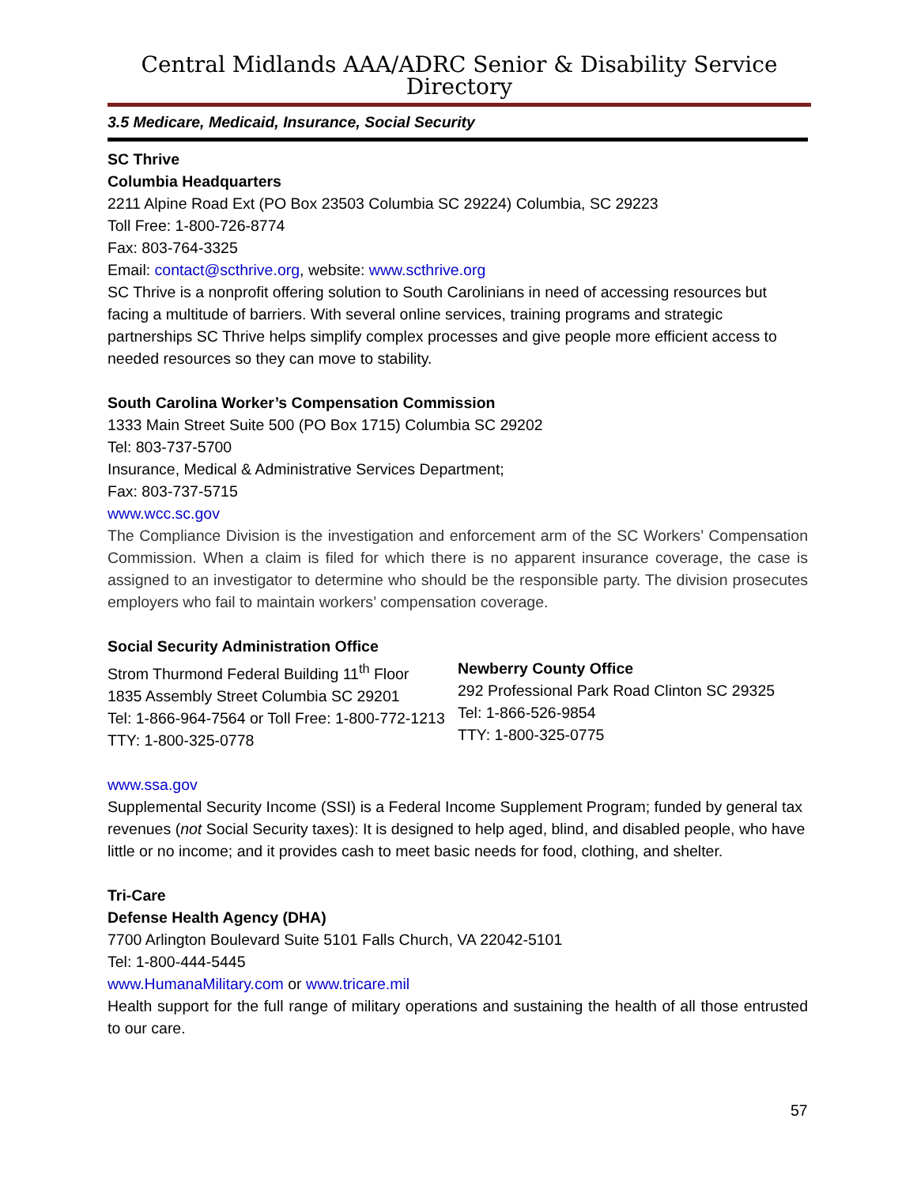Central Midlands AAA/ADRC Senior & Disability Service Directory
3.5 Medicare, Medicaid, Insurance, Social Security
SC Thrive
Columbia Headquarters
2211 Alpine Road Ext (PO Box 23503 Columbia SC 29224) Columbia, SC 29223
Toll Free: 1-800-726-8774
Fax: 803-764-3325
Email: contact@scthrive.org, website: www.scthrive.org
SC Thrive is a nonprofit offering solution to South Carolinians in need of accessing resources but facing a multitude of barriers. With several online services, training programs and strategic partnerships SC Thrive helps simplify complex processes and give people more efficient access to needed resources so they can move to stability.
South Carolina Worker’s Compensation Commission
1333 Main Street Suite 500 (PO Box 1715) Columbia SC 29202
Tel: 803-737-5700
Insurance, Medical & Administrative Services Department;
Fax: 803-737-5715
www.wcc.sc.gov
The Compliance Division is the investigation and enforcement arm of the SC Workers’ Compensation Commission. When a claim is filed for which there is no apparent insurance coverage, the case is assigned to an investigator to determine who should be the responsible party. The division prosecutes employers who fail to maintain workers’ compensation coverage.
Social Security Administration Office
Strom Thurmond Federal Building 11<sup>th</sup> Floor
1835 Assembly Street Columbia SC 29201
Tel: 1-866-964-7564 or Toll Free: 1-800-772-1213
TTY: 1-800-325-0778
Newberry County Office
292 Professional Park Road Clinton SC 29325
Tel: 1-866-526-9854
TTY: 1-800-325-0775
www.ssa.gov
Supplemental Security Income (SSI) is a Federal Income Supplement Program; funded by general tax revenues (not Social Security taxes): It is designed to help aged, blind, and disabled people, who have little or no income; and it provides cash to meet basic needs for food, clothing, and shelter.
Tri-Care
Defense Health Agency (DHA)
7700 Arlington Boulevard Suite 5101 Falls Church, VA 22042-5101
Tel: 1-800-444-5445
www.HumanaMilitary.com or www.tricare.mil
Health support for the full range of military operations and sustaining the health of all those entrusted to our care.
57